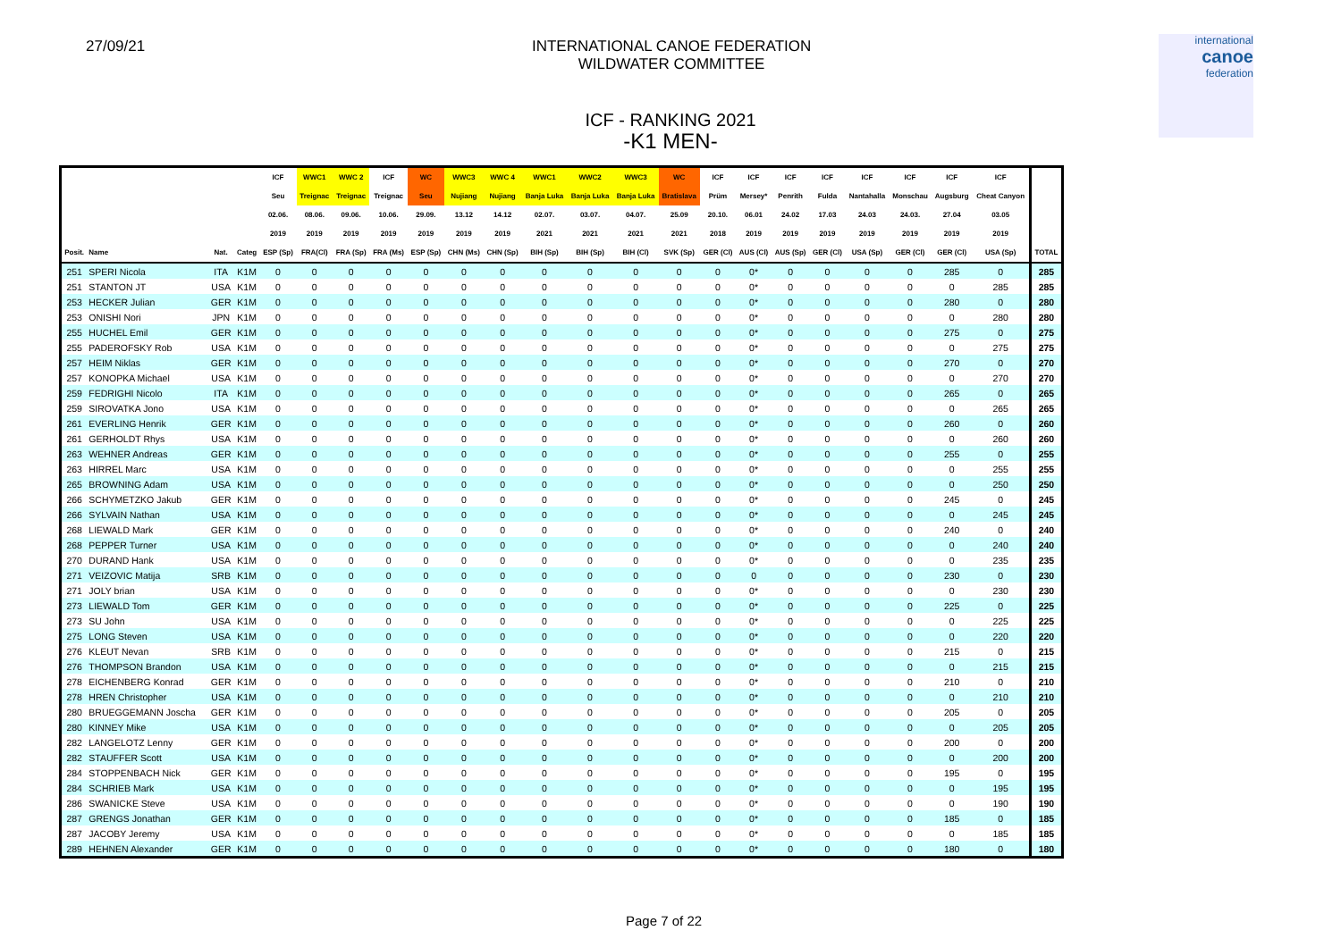27/09/21 INTERNATIONAL CANOE FEDERATION
WILDWATER COMMITTEE
international
canoe
federation
ICF - RANKING 2021
-K1 MEN-
| | | | | ICF | WWC1 | WWC 2 | ICF | WC | WWC3 | WWC 4 | WWC1 | WWC2 | WWC3 | WC | ICF | ICF | ICF | ICF | ICF | ICF | ICF | ICF | |
| --- | --- | --- | --- | --- | --- | --- | --- | --- | --- | --- | --- | --- | --- | --- | --- | --- | --- | --- | --- | --- | --- | --- | --- |
| | | | | Seu | Treignac | Treignac | Treignac | Seu | Nujiang | Nujiang | Banja Luka | Banja Luka | Banja Luka | Bratislava | Prüm | Mersey* | Penrith | Fulda | Nantahalla | Monschau | Augsburg | Cheat Canyon | |
| | | | | 02.06. | 08.06. | 09.06. | 10.06. | 29.09. | 13.12 | 14.12 | 02.07. | 03.07. | 04.07. | 25.09 | 20.10. | 06.01 | 24.02 | 17.03 | 24.03 | 24.03. | 27.04 | 03.05 | |
| | | | | 2019 | 2019 | 2019 | 2019 | 2019 | 2019 | 2019 | 2021 | 2021 | 2021 | 2021 | 2018 | 2019 | 2019 | 2019 | 2019 | 2019 | 2019 | 2019 | |
| Posit. | Name | Nat. | Categ | ESP (Sp) | FRA(Cl) | FRA (Sp) | FRA (Ms) | ESP (Sp) | CHN (Ms) | CHN (Sp) | BIH (Sp) | BIH (Sp) | BIH (Cl) | SVK (Sp) | GER (Cl) | AUS (Cl) | AUS (Sp) | GER (Cl) | USA (Sp) | GER (Cl) | GER (Cl) | USA (Sp) | TOTAL |
| 251 | SPERI Nicola | ITA | K1M | 0 | 0 | 0 | 0 | 0 | 0 | 0 | 0 | 0 | 0 | 0 | 0 | 0* | 0 | 0 | 0 | 0 | 285 | 0 | 285 |
| 251 | STANTON JT | USA | K1M | 0 | 0 | 0 | 0 | 0 | 0 | 0 | 0 | 0 | 0 | 0 | 0 | 0* | 0 | 0 | 0 | 0 | 0 | 285 | 285 |
| 253 | HECKER Julian | GER | K1M | 0 | 0 | 0 | 0 | 0 | 0 | 0 | 0 | 0 | 0 | 0 | 0 | 0* | 0 | 0 | 0 | 0 | 280 | 0 | 280 |
| 253 | ONISHI Nori | JPN | K1M | 0 | 0 | 0 | 0 | 0 | 0 | 0 | 0 | 0 | 0 | 0 | 0 | 0* | 0 | 0 | 0 | 0 | 0 | 280 | 280 |
| 255 | HUCHEL Emil | GER | K1M | 0 | 0 | 0 | 0 | 0 | 0 | 0 | 0 | 0 | 0 | 0 | 0 | 0* | 0 | 0 | 0 | 0 | 275 | 0 | 275 |
| 255 | PADEROFSKY Rob | USA | K1M | 0 | 0 | 0 | 0 | 0 | 0 | 0 | 0 | 0 | 0 | 0 | 0 | 0* | 0 | 0 | 0 | 0 | 0 | 275 | 275 |
| 257 | HEIM Niklas | GER | K1M | 0 | 0 | 0 | 0 | 0 | 0 | 0 | 0 | 0 | 0 | 0 | 0 | 0* | 0 | 0 | 0 | 0 | 270 | 0 | 270 |
| 257 | KONOPKA Michael | USA | K1M | 0 | 0 | 0 | 0 | 0 | 0 | 0 | 0 | 0 | 0 | 0 | 0 | 0* | 0 | 0 | 0 | 0 | 0 | 270 | 270 |
| 259 | FEDRIGHI Nicolo | ITA | K1M | 0 | 0 | 0 | 0 | 0 | 0 | 0 | 0 | 0 | 0 | 0 | 0 | 0* | 0 | 0 | 0 | 0 | 265 | 0 | 265 |
| 259 | SIROVATKA Jono | USA | K1M | 0 | 0 | 0 | 0 | 0 | 0 | 0 | 0 | 0 | 0 | 0 | 0 | 0* | 0 | 0 | 0 | 0 | 0 | 265 | 265 |
| 261 | EVERLING Henrik | GER | K1M | 0 | 0 | 0 | 0 | 0 | 0 | 0 | 0 | 0 | 0 | 0 | 0 | 0* | 0 | 0 | 0 | 0 | 260 | 0 | 260 |
| 261 | GERHOLDT Rhys | USA | K1M | 0 | 0 | 0 | 0 | 0 | 0 | 0 | 0 | 0 | 0 | 0 | 0 | 0* | 0 | 0 | 0 | 0 | 0 | 260 | 260 |
| 263 | WEHNER Andreas | GER | K1M | 0 | 0 | 0 | 0 | 0 | 0 | 0 | 0 | 0 | 0 | 0 | 0 | 0* | 0 | 0 | 0 | 0 | 255 | 0 | 255 |
| 263 | HIRREL Marc | USA | K1M | 0 | 0 | 0 | 0 | 0 | 0 | 0 | 0 | 0 | 0 | 0 | 0 | 0* | 0 | 0 | 0 | 0 | 0 | 255 | 255 |
| 265 | BROWNING Adam | USA | K1M | 0 | 0 | 0 | 0 | 0 | 0 | 0 | 0 | 0 | 0 | 0 | 0 | 0* | 0 | 0 | 0 | 0 | 0 | 250 | 250 |
| 266 | SCHYMETZKO Jakub | GER | K1M | 0 | 0 | 0 | 0 | 0 | 0 | 0 | 0 | 0 | 0 | 0 | 0 | 0* | 0 | 0 | 0 | 0 | 245 | 0 | 245 |
| 266 | SYLVAIN Nathan | USA | K1M | 0 | 0 | 0 | 0 | 0 | 0 | 0 | 0 | 0 | 0 | 0 | 0 | 0* | 0 | 0 | 0 | 0 | 0 | 245 | 245 |
| 268 | LIEWALD Mark | GER | K1M | 0 | 0 | 0 | 0 | 0 | 0 | 0 | 0 | 0 | 0 | 0 | 0 | 0* | 0 | 0 | 0 | 0 | 240 | 0 | 240 |
| 268 | PEPPER Turner | USA | K1M | 0 | 0 | 0 | 0 | 0 | 0 | 0 | 0 | 0 | 0 | 0 | 0 | 0* | 0 | 0 | 0 | 0 | 0 | 240 | 240 |
| 270 | DURAND Hank | USA | K1M | 0 | 0 | 0 | 0 | 0 | 0 | 0 | 0 | 0 | 0 | 0 | 0 | 0* | 0 | 0 | 0 | 0 | 0 | 235 | 235 |
| 271 | VEIZOVIC Matija | SRB | K1M | 0 | 0 | 0 | 0 | 0 | 0 | 0 | 0 | 0 | 0 | 0 | 0 | 0 | 0 | 0 | 0 | 0 | 230 | 0 | 230 |
| 271 | JOLY brian | USA | K1M | 0 | 0 | 0 | 0 | 0 | 0 | 0 | 0 | 0 | 0 | 0 | 0 | 0* | 0 | 0 | 0 | 0 | 0 | 230 | 230 |
| 273 | LIEWALD Tom | GER | K1M | 0 | 0 | 0 | 0 | 0 | 0 | 0 | 0 | 0 | 0 | 0 | 0 | 0* | 0 | 0 | 0 | 0 | 225 | 0 | 225 |
| 273 | SU John | USA | K1M | 0 | 0 | 0 | 0 | 0 | 0 | 0 | 0 | 0 | 0 | 0 | 0 | 0* | 0 | 0 | 0 | 0 | 0 | 225 | 225 |
| 275 | LONG Steven | USA | K1M | 0 | 0 | 0 | 0 | 0 | 0 | 0 | 0 | 0 | 0 | 0 | 0 | 0* | 0 | 0 | 0 | 0 | 0 | 220 | 220 |
| 276 | KLEUT Nevan | SRB | K1M | 0 | 0 | 0 | 0 | 0 | 0 | 0 | 0 | 0 | 0 | 0 | 0 | 0* | 0 | 0 | 0 | 0 | 215 | 0 | 215 |
| 276 | THOMPSON Brandon | USA | K1M | 0 | 0 | 0 | 0 | 0 | 0 | 0 | 0 | 0 | 0 | 0 | 0 | 0* | 0 | 0 | 0 | 0 | 0 | 215 | 215 |
| 278 | EICHENBERG Konrad | GER | K1M | 0 | 0 | 0 | 0 | 0 | 0 | 0 | 0 | 0 | 0 | 0 | 0 | 0* | 0 | 0 | 0 | 0 | 210 | 0 | 210 |
| 278 | HREN Christopher | USA | K1M | 0 | 0 | 0 | 0 | 0 | 0 | 0 | 0 | 0 | 0 | 0 | 0 | 0* | 0 | 0 | 0 | 0 | 0 | 210 | 210 |
| 280 | BRUEGGEMANN Joscha | GER | K1M | 0 | 0 | 0 | 0 | 0 | 0 | 0 | 0 | 0 | 0 | 0 | 0 | 0* | 0 | 0 | 0 | 0 | 205 | 0 | 205 |
| 280 | KINNEY Mike | USA | K1M | 0 | 0 | 0 | 0 | 0 | 0 | 0 | 0 | 0 | 0 | 0 | 0 | 0* | 0 | 0 | 0 | 0 | 0 | 205 | 205 |
| 282 | LANGELOTZ Lenny | GER | K1M | 0 | 0 | 0 | 0 | 0 | 0 | 0 | 0 | 0 | 0 | 0 | 0 | 0* | 0 | 0 | 0 | 0 | 200 | 0 | 200 |
| 282 | STAUFFER Scott | USA | K1M | 0 | 0 | 0 | 0 | 0 | 0 | 0 | 0 | 0 | 0 | 0 | 0 | 0* | 0 | 0 | 0 | 0 | 0 | 200 | 200 |
| 284 | STOPPENBACH Nick | GER | K1M | 0 | 0 | 0 | 0 | 0 | 0 | 0 | 0 | 0 | 0 | 0 | 0 | 0* | 0 | 0 | 0 | 0 | 195 | 0 | 195 |
| 284 | SCHRIEB Mark | USA | K1M | 0 | 0 | 0 | 0 | 0 | 0 | 0 | 0 | 0 | 0 | 0 | 0 | 0* | 0 | 0 | 0 | 0 | 0 | 195 | 195 |
| 286 | SWANICKE Steve | USA | K1M | 0 | 0 | 0 | 0 | 0 | 0 | 0 | 0 | 0 | 0 | 0 | 0 | 0* | 0 | 0 | 0 | 0 | 0 | 190 | 190 |
| 287 | GRENGS Jonathan | GER | K1M | 0 | 0 | 0 | 0 | 0 | 0 | 0 | 0 | 0 | 0 | 0 | 0 | 0* | 0 | 0 | 0 | 0 | 185 | 0 | 185 |
| 287 | JACOBY Jeremy | USA | K1M | 0 | 0 | 0 | 0 | 0 | 0 | 0 | 0 | 0 | 0 | 0 | 0 | 0* | 0 | 0 | 0 | 0 | 0 | 185 | 185 |
| 289 | HEHNEN Alexander | GER | K1M | 0 | 0 | 0 | 0 | 0 | 0 | 0 | 0 | 0 | 0 | 0 | 0 | 0* | 0 | 0 | 0 | 0 | 180 | 0 | 180 |
Page 7 of 22